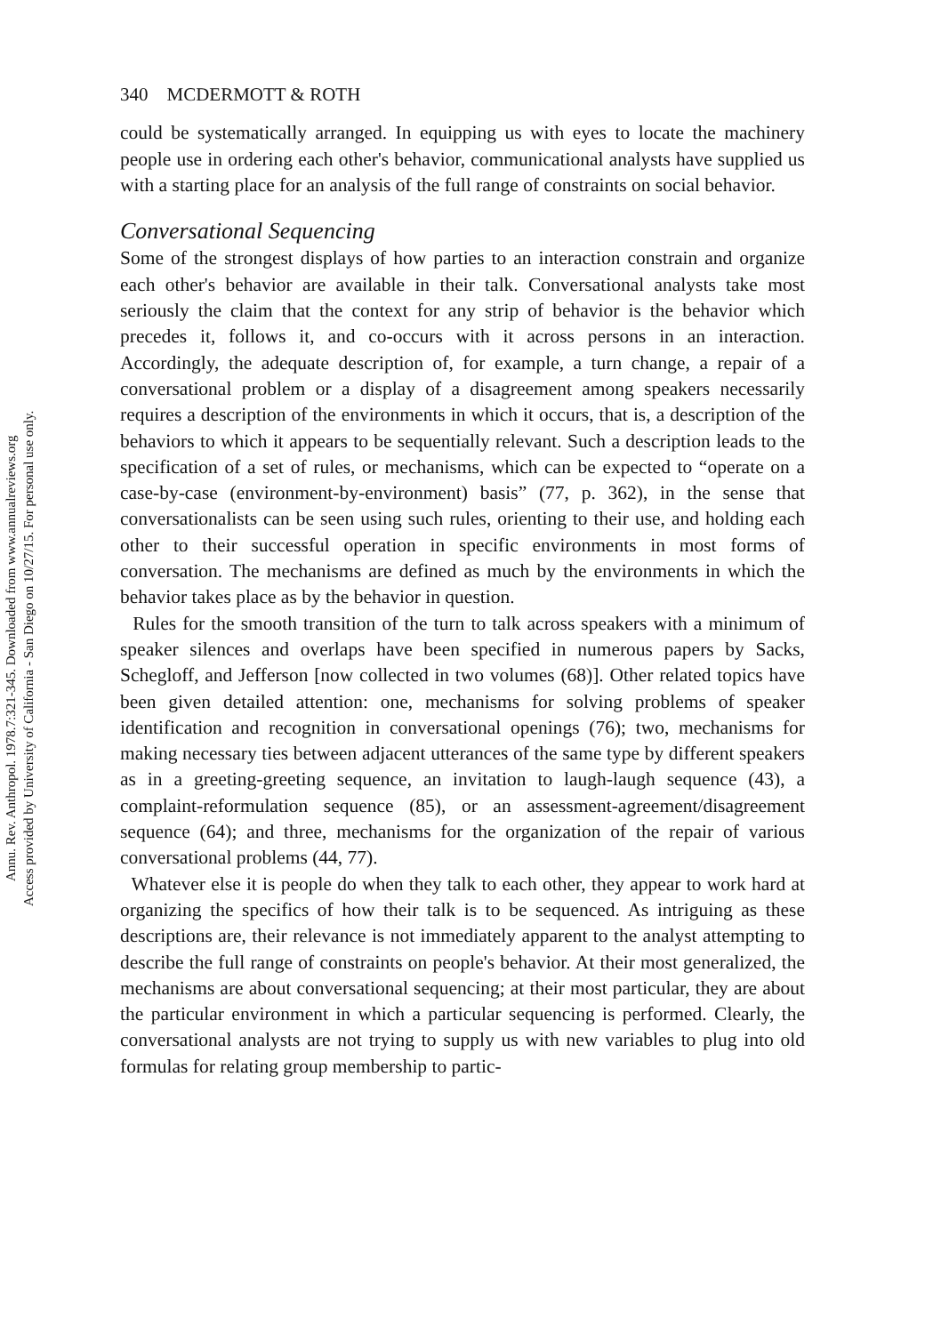Annu. Rev. Anthropol. 1978.7:321-345. Downloaded from www.annualreviews.org
Access provided by University of California - San Diego on 10/27/15. For personal use only.
340 MCDERMOTT & ROTH
could be systematically arranged. In equipping us with eyes to locate the machinery people use in ordering each other's behavior, communicational analysts have supplied us with a starting place for an analysis of the full range of constraints on social behavior.
Conversational Sequencing
Some of the strongest displays of how parties to an interaction constrain and organize each other's behavior are available in their talk. Conversational analysts take most seriously the claim that the context for any strip of behavior is the behavior which precedes it, follows it, and co-occurs with it across persons in an interaction. Accordingly, the adequate description of, for example, a turn change, a repair of a conversational problem or a display of a disagreement among speakers necessarily requires a description of the environments in which it occurs, that is, a description of the behaviors to which it appears to be sequentially relevant. Such a description leads to the specification of a set of rules, or mechanisms, which can be expected to “operate on a case-by-case (environment-by-environment) basis” (77, p. 362), in the sense that conversationalists can be seen using such rules, orienting to their use, and holding each other to their successful operation in specific environments in most forms of conversation. The mechanisms are defined as much by the environments in which the behavior takes place as by the behavior in question.
Rules for the smooth transition of the turn to talk across speakers with a minimum of speaker silences and overlaps have been specified in numerous papers by Sacks, Schegloff, and Jefferson [now collected in two volumes (68)]. Other related topics have been given detailed attention: one, mechanisms for solving problems of speaker identification and recognition in conversational openings (76); two, mechanisms for making necessary ties between adjacent utterances of the same type by different speakers as in a greeting-greeting sequence, an invitation to laugh-laugh sequence (43), a complaint-reformulation sequence (85), or an assessment-agreement/disagreement sequence (64); and three, mechanisms for the organization of the repair of various conversational problems (44, 77).
Whatever else it is people do when they talk to each other, they appear to work hard at organizing the specifics of how their talk is to be sequenced. As intriguing as these descriptions are, their relevance is not immediately apparent to the analyst attempting to describe the full range of constraints on people's behavior. At their most generalized, the mechanisms are about conversational sequencing; at their most particular, they are about the particular environment in which a particular sequencing is performed. Clearly, the conversational analysts are not trying to supply us with new variables to plug into old formulas for relating group membership to partic-